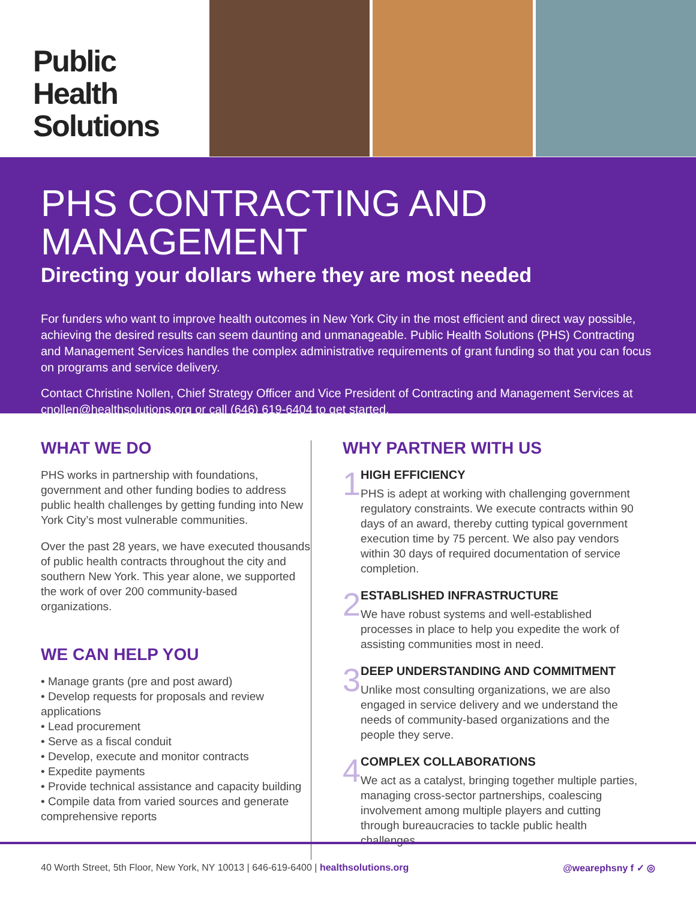Public Health
Solutions
PHS CONTRACTING AND MANAGEMENT
Directing your dollars where they are most needed
For funders who want to improve health outcomes in New York City in the most efficient and direct way possible, achieving the desired results can seem daunting and unmanageable. Public Health Solutions (PHS) Contracting and Management Services handles the complex administrative requirements of grant funding so that you can focus on programs and service delivery.
Contact Christine Nollen, Chief Strategy Officer and Vice President of Contracting and Management Services at cnollen@healthsolutions.org or call (646) 619-6404 to get started.
WHAT WE DO
PHS works in partnership with foundations, government and other funding bodies to address public health challenges by getting funding into New York City’s most vulnerable communities.
Over the past 28 years, we have executed thousands of public health contracts throughout the city and southern New York. This year alone, we supported the work of over 200 community-based organizations.
WE CAN HELP YOU
• Manage grants (pre and post award)
• Develop requests for proposals and review applications
• Lead procurement
• Serve as a fiscal conduit
• Develop, execute and monitor contracts
• Expedite payments
• Provide technical assistance and capacity building
• Compile data from varied sources and generate comprehensive reports
WHY PARTNER WITH US
1
HIGH EFFICIENCY
PHS is adept at working with challenging government regulatory constraints. We execute contracts within 90 days of an award, thereby cutting typical government execution time by 75 percent. We also pay vendors within 30 days of required documentation of service completion.
2
ESTABLISHED INFRASTRUCTURE
We have robust systems and well-established processes in place to help you expedite the work of assisting communities most in need.
3
DEEP UNDERSTANDING AND COMMITMENT
Unlike most consulting organizations, we are also engaged in service delivery and we understand the needs of community-based organizations and the people they serve.
4
COMPLEX COLLABORATIONS
We act as a catalyst, bringing together multiple parties, managing cross-sector partnerships, coalescing involvement among multiple players and cutting through bureaucracies to tackle public health challenges.
40 Worth Street, 5th Floor, New York, NY 10013 | 646-619-6400 | healthsolutions.org @wearephsny f ✓ ◎